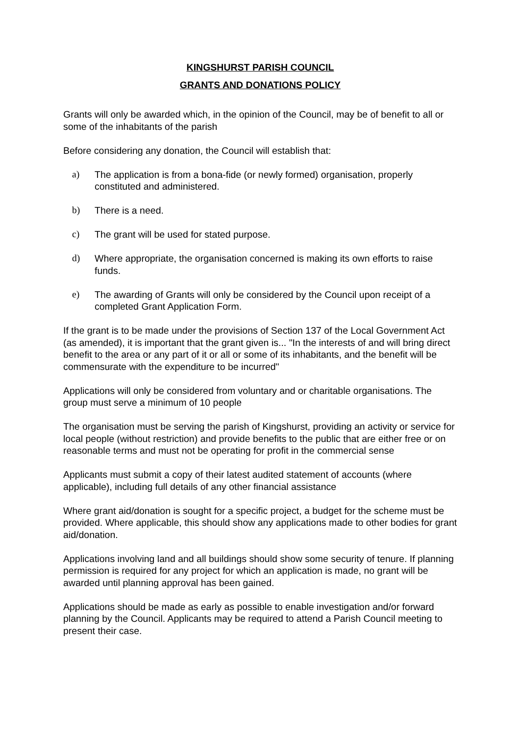KINGSHURST PARISH COUNCIL
GRANTS AND DONATIONS POLICY
Grants will only be awarded which, in the opinion of the Council, may be of benefit to all or some of the inhabitants of the parish
Before considering any donation, the Council will establish that:
a) The application is from a bona-fide (or newly formed) organisation, properly constituted and administered.
b) There is a need.
c) The grant will be used for stated purpose.
d) Where appropriate, the organisation concerned is making its own efforts to raise funds.
e) The awarding of Grants will only be considered by the Council upon receipt of a completed Grant Application Form.
If the grant is to be made under the provisions of Section 137 of the Local Government Act (as amended), it is important that the grant given is... "In the interests of and will bring direct benefit to the area or any part of it or all or some of its inhabitants, and the benefit will be commensurate with the expenditure to be incurred"
Applications will only be considered from voluntary and or charitable organisations. The group must serve a minimum of 10 people
The organisation must be serving the parish of Kingshurst, providing an activity or service for local people (without restriction) and provide benefits to the public that are either free or on reasonable terms and must not be operating for profit in the commercial sense
Applicants must submit a copy of their latest audited statement of accounts (where applicable), including full details of any other financial assistance
Where grant aid/donation is sought for a specific project, a budget for the scheme must be provided. Where applicable, this should show any applications made to other bodies for grant aid/donation.
Applications involving land and all buildings should show some security of tenure. If planning permission is required for any project for which an application is made, no grant will be awarded until planning approval has been gained.
Applications should be made as early as possible to enable investigation and/or forward planning by the Council. Applicants may be required to attend a Parish Council meeting to present their case.